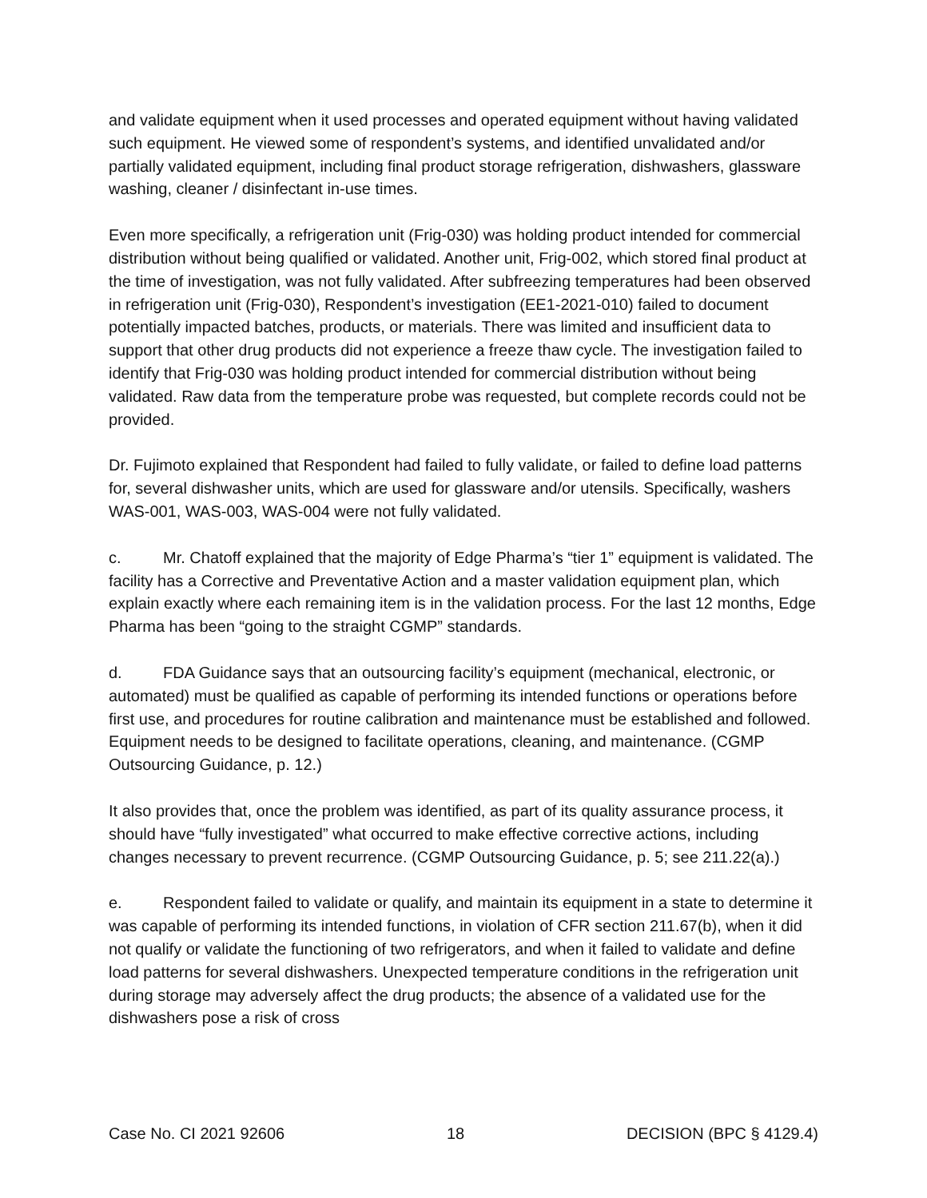and validate equipment when it used processes and operated equipment without having validated such equipment. He viewed some of respondent’s systems, and identified unvalidated and/or partially validated equipment, including final product storage refrigeration, dishwashers, glassware washing, cleaner / disinfectant in-use times.
Even more specifically, a refrigeration unit (Frig-030) was holding product intended for commercial distribution without being qualified or validated. Another unit, Frig-002, which stored final product at the time of investigation, was not fully validated. After subfreezing temperatures had been observed in refrigeration unit (Frig-030), Respondent’s investigation (EE1-2021-010) failed to document potentially impacted batches, products, or materials. There was limited and insufficient data to support that other drug products did not experience a freeze thaw cycle. The investigation failed to identify that Frig-030 was holding product intended for commercial distribution without being validated. Raw data from the temperature probe was requested, but complete records could not be provided.
Dr. Fujimoto explained that Respondent had failed to fully validate, or failed to define load patterns for, several dishwasher units, which are used for glassware and/or utensils. Specifically, washers WAS-001, WAS-003, WAS-004 were not fully validated.
c. Mr. Chatoff explained that the majority of Edge Pharma’s “tier 1” equipment is validated. The facility has a Corrective and Preventative Action and a master validation equipment plan, which explain exactly where each remaining item is in the validation process. For the last 12 months, Edge Pharma has been “going to the straight CGMP” standards.
d. FDA Guidance says that an outsourcing facility’s equipment (mechanical, electronic, or automated) must be qualified as capable of performing its intended functions or operations before first use, and procedures for routine calibration and maintenance must be established and followed. Equipment needs to be designed to facilitate operations, cleaning, and maintenance. (CGMP Outsourcing Guidance, p. 12.)
It also provides that, once the problem was identified, as part of its quality assurance process, it should have “fully investigated” what occurred to make effective corrective actions, including changes necessary to prevent recurrence. (CGMP Outsourcing Guidance, p. 5; see 211.22(a).)
e. Respondent failed to validate or qualify, and maintain its equipment in a state to determine it was capable of performing its intended functions, in violation of CFR section 211.67(b), when it did not qualify or validate the functioning of two refrigerators, and when it failed to validate and define load patterns for several dishwashers. Unexpected temperature conditions in the refrigeration unit during storage may adversely affect the drug products; the absence of a validated use for the dishwashers pose a risk of cross
Case No. CI 2021 92606 18 DECISION (BPC § 4129.4)